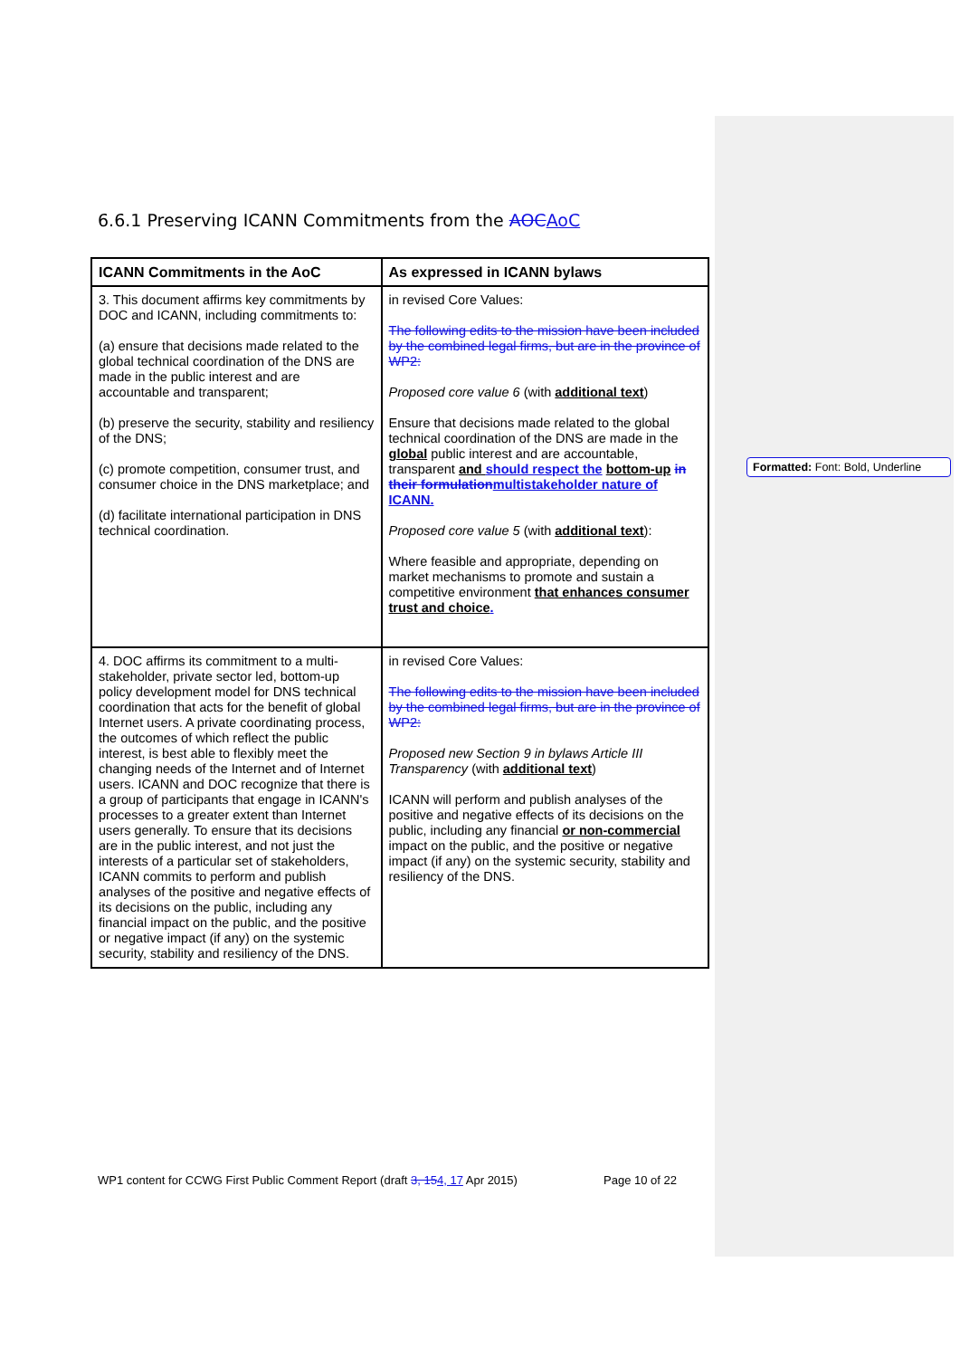6.6.1 Preserving ICANN Commitments from the AOC AoC
| ICANN Commitments in the AoC | As expressed in ICANN bylaws |
| --- | --- |
| 3. This document affirms key commitments by DOC and ICANN, including commitments to: (a) ensure that decisions made related to the global technical coordination of the DNS are made in the public interest and are accountable and transparent; (b) preserve the security, stability and resiliency of the DNS; (c) promote competition, consumer trust, and consumer choice in the DNS marketplace; and (d) facilitate international participation in DNS technical coordination. | in revised Core Values: The following edits to the mission have been included by the combined legal firms, but are in the province of WP2: Proposed core value 6 (with additional text ) Ensure that decisions made related to the global technical coordination of the DNS are made in the global public interest and are accountable, transparent and should respect the bottom-up in their formulation multistakeholder nature of ICANN. Proposed core value 5 (with additional text ): Where feasible and appropriate, depending on market mechanisms to promote and sustain a competitive environment that enhances consumer trust and choice . |
| 4. DOC affirms its commitment to a multi-stakeholder, private sector led, bottom-up policy development model for DNS technical coordination that acts for the benefit of global Internet users. A private coordinating process, the outcomes of which reflect the public interest, is best able to flexibly meet the changing needs of the Internet and of Internet users. ICANN and DOC recognize that there is a group of participants that engage in ICANN's processes to a greater extent than Internet users generally. To ensure that its decisions are in the public interest, and not just the interests of a particular set of stakeholders, ICANN commits to perform and publish analyses of the positive and negative effects of its decisions on the public, including any financial impact on the public, and the positive or negative impact (if any) on the systemic security, stability and resiliency of the DNS. | in revised Core Values: The following edits to the mission have been included by the combined legal firms, but are in the province of WP2: Proposed new Section 9 in bylaws Article III Transparency (with additional text ) ICANN will perform and publish analyses of the positive and negative effects of its decisions on the public, including any financial or non-commercial impact on the public, and the positive or negative impact (if any) on the systemic security, stability and resiliency of the DNS. |
Formatted: Font: Bold, Underline
WP1 content for CCWG First Public Comment Report (draft 3, 154, 17 Apr 2015) Page 10 of 22